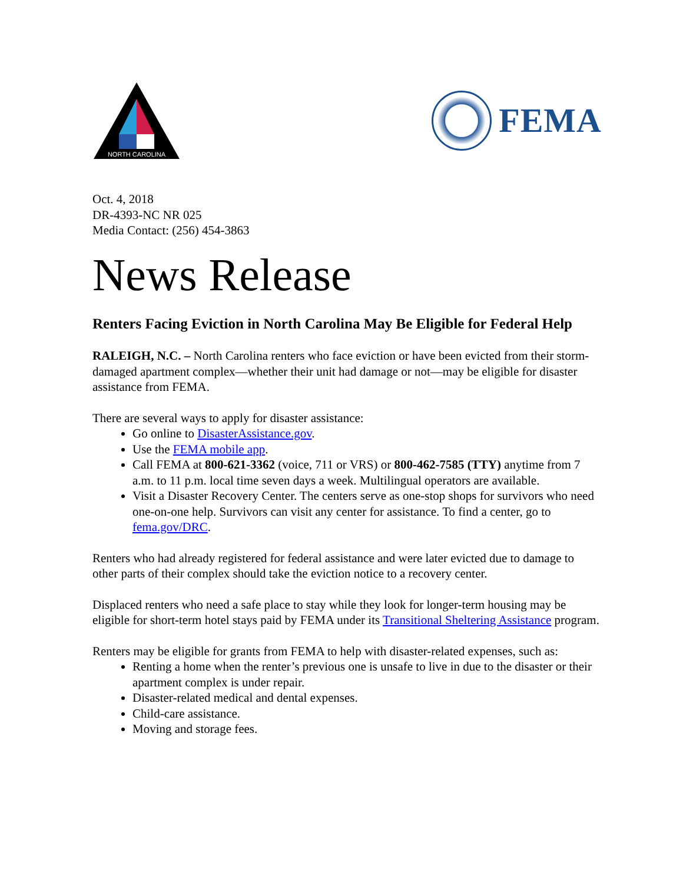NORTH CAROLINA
FEMA
Oct. 4, 2018
DR-4393-NC NR 025
Media Contact: (256) 454-3863
News Release
Renters Facing Eviction in North Carolina May Be Eligible for Federal Help
RALEIGH, N.C. – North Carolina renters who face eviction or have been evicted from their storm-damaged apartment complex—whether their unit had damage or not—may be eligible for disaster assistance from FEMA.
There are several ways to apply for disaster assistance:
Go online to DisasterAssistance.gov.
Use the FEMA mobile app.
Call FEMA at 800-621-3362 (voice, 711 or VRS) or 800-462-7585 (TTY) anytime from 7 a.m. to 11 p.m. local time seven days a week. Multilingual operators are available.
Visit a Disaster Recovery Center. The centers serve as one-stop shops for survivors who need one-on-one help. Survivors can visit any center for assistance. To find a center, go to fema.gov/DRC.
Renters who had already registered for federal assistance and were later evicted due to damage to other parts of their complex should take the eviction notice to a recovery center.
Displaced renters who need a safe place to stay while they look for longer-term housing may be eligible for short-term hotel stays paid by FEMA under its Transitional Sheltering Assistance program.
Renters may be eligible for grants from FEMA to help with disaster-related expenses, such as:
Renting a home when the renter’s previous one is unsafe to live in due to the disaster or their apartment complex is under repair.
Disaster-related medical and dental expenses.
Child-care assistance.
Moving and storage fees.